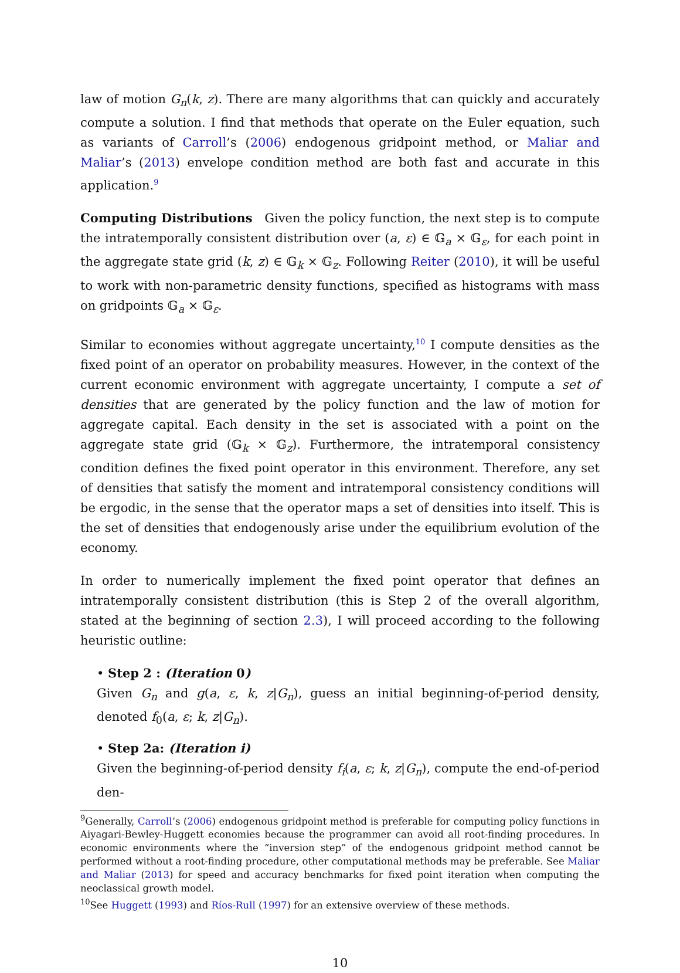law of motion G<sub>n</sub>(k, z). There are many algorithms that can quickly and accurately compute a solution. I find that methods that operate on the Euler equation, such as variants of Carroll’s (2006) endogenous gridpoint method, or Maliar and Maliar’s (2013) envelope condition method are both fast and accurate in this application.<sup>9</sup>
Computing Distributions Given the policy function, the next step is to compute the intratemporally consistent distribution over (a, ε) ∈ 𝔾<sub>a</sub> × 𝔾<sub>ε</sub>, for each point in the aggregate state grid (k, z) ∈ 𝔾<sub>k</sub> × 𝔾<sub>z</sub>. Following Reiter (2010), it will be useful to work with non-parametric density functions, specified as histograms with mass on gridpoints 𝔾<sub>a</sub> × 𝔾<sub>ε</sub>.
Similar to economies without aggregate uncertainty,<sup>10</sup> I compute densities as the fixed point of an operator on probability measures. However, in the context of the current economic environment with aggregate uncertainty, I compute a set of densities that are generated by the policy function and the law of motion for aggregate capital. Each density in the set is associated with a point on the aggregate state grid (𝔾<sub>k</sub> × 𝔾<sub>z</sub>). Furthermore, the intratemporal consistency condition defines the fixed point operator in this environment. Therefore, any set of densities that satisfy the moment and intratemporal consistency conditions will be ergodic, in the sense that the operator maps a set of densities into itself. This is the set of densities that endogenously arise under the equilibrium evolution of the economy.
In order to numerically implement the fixed point operator that defines an intratemporally consistent distribution (this is Step 2 of the overall algorithm, stated at the beginning of section 2.3), I will proceed according to the following heuristic outline:
• Step 2 : (Iteration 0)
Given G<sub>n</sub> and g(a, ε, k, z|G<sub>n</sub>), guess an initial beginning-of-period density, denoted f<sub>0</sub>(a, ε; k, z|G<sub>n</sub>).
• Step 2a: (Iteration i)
Given the beginning-of-period density f<sub>i</sub>(a, ε; k, z|G<sub>n</sub>), compute the end-of-period den-
<sup>9</sup> Generally, Carroll’s (2006) endogenous gridpoint method is preferable for computing policy functions in Aiyagari-Bewley-Huggett economies because the programmer can avoid all root-finding procedures. In economic environments where the “inversion step” of the endogenous gridpoint method cannot be performed without a root-finding procedure, other computational methods may be preferable. See Maliar and Maliar (2013) for speed and accuracy benchmarks for fixed point iteration when computing the neoclassical growth model.
<sup>10</sup> See Huggett (1993) and Ríos-Rull (1997) for an extensive overview of these methods.
10